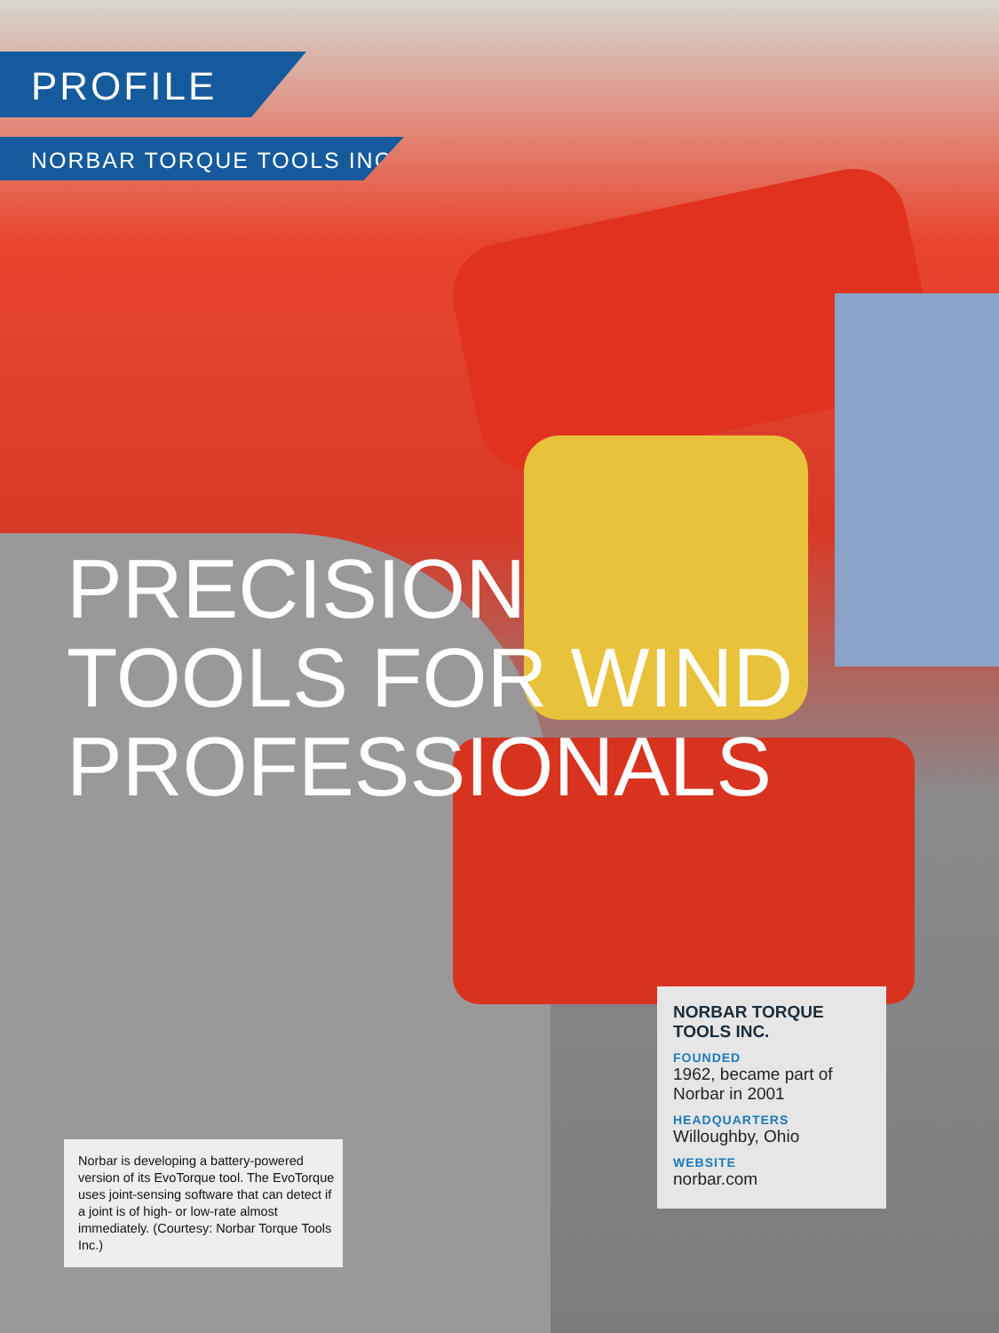PROFILE
NORBAR TORQUE TOOLS INC.
PRECISION
TOOLS FOR WIND
PROFESSIONALS
NORBAR TORQUE TOOLS INC.
FOUNDED
1962, became part of Norbar in 2001
HEADQUARTERS
Willoughby, Ohio
WEBSITE
norbar.com
Norbar is developing a battery-powered version of its EvoTorque tool. The EvoTorque uses joint-sensing software that can detect if a joint is of high- or low-rate almost immediately. (Courtesy: Norbar Torque Tools Inc.)